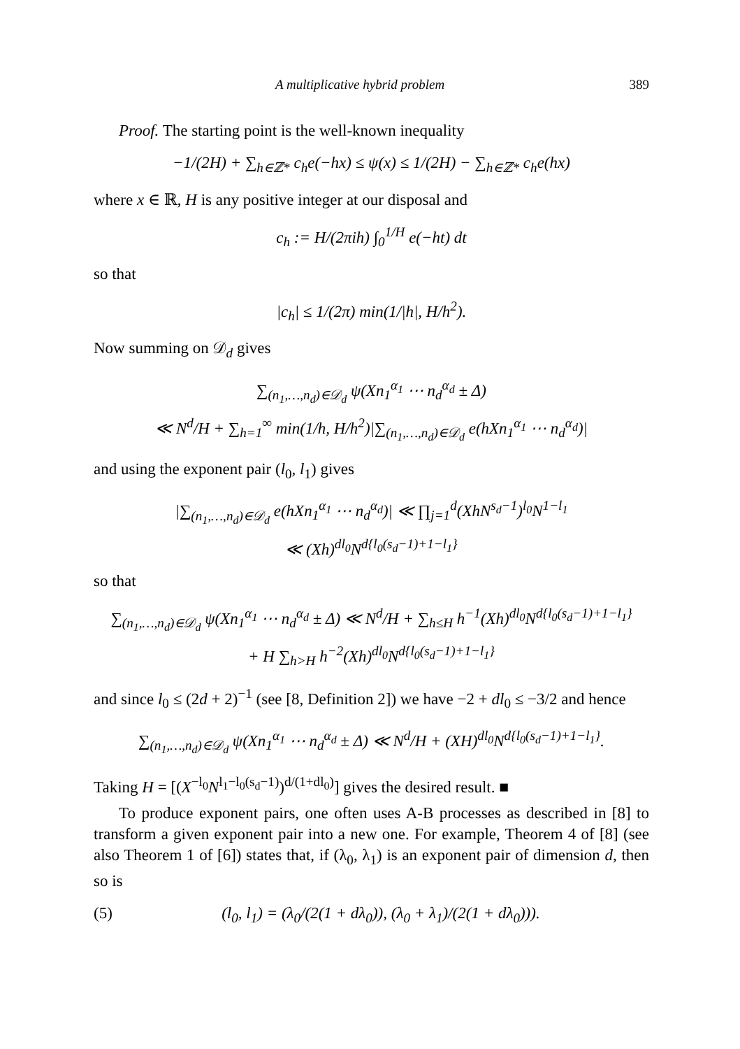A multiplicative hybrid problem 389
Proof. The starting point is the well-known inequality
−1/(2H) + ∑<sub>h∈ℤ*</sub> c<sub>h</sub>e(−hx) ≤ ψ(x) ≤ 1/(2H) − ∑<sub>h∈ℤ*</sub> c<sub>h</sub>e(hx)
where x ∈ ℝ, H is any positive integer at our disposal and
c<sub>h</sub> := H/(2πih) ∫<sub>0</sub><sup>1/H</sup> e(−ht) dt
so that
|c<sub>h</sub>| ≤ 1/(2π) min(1/|h|, H/h<sup>2</sup>).
Now summing on 𝒟<sub>d</sub> gives
∑<sub>(n<sub>1</sub>,…,n<sub>d</sub>)∈𝒟<sub>d</sub></sub> ψ(Xn<sub>1</sub><sup>α<sub>1</sub></sup> ⋯ n<sub>d</sub><sup>α<sub>d</sub></sup> ± Δ)
≪ N<sup>d</sup>/H + ∑<sub>h=1</sub><sup>∞</sup> min(1/h, H/h<sup>2</sup>)|∑<sub>(n<sub>1</sub>,…,n<sub>d</sub>)∈𝒟<sub>d</sub></sub> e(hXn<sub>1</sub><sup>α<sub>1</sub></sup> ⋯ n<sub>d</sub><sup>α<sub>d</sub></sup>)|
and using the exponent pair (l<sub>0</sub>, l<sub>1</sub>) gives
|∑<sub>(n<sub>1</sub>,…,n<sub>d</sub>)∈𝒟<sub>d</sub></sub> e(hXn<sub>1</sub><sup>α<sub>1</sub></sup> ⋯ n<sub>d</sub><sup>α<sub>d</sub></sup>)| ≪ ∏<sub>j=1</sub><sup>d</sup>(XhN<sup>s<sub>d</sub>−1</sup>)<sup>l<sub>0</sub></sup>N<sup>1−l<sub>1</sub></sup>
≪ (Xh)<sup>dl<sub>0</sub></sup>N<sup>d{l<sub>0</sub>(s<sub>d</sub>−1)+1−l<sub>1</sub>}</sup>
so that
∑<sub>(n<sub>1</sub>,…,n<sub>d</sub>)∈𝒟<sub>d</sub></sub> ψ(Xn<sub>1</sub><sup>α<sub>1</sub></sup> ⋯ n<sub>d</sub><sup>α<sub>d</sub></sup> ± Δ) ≪ N<sup>d</sup>/H + ∑<sub>h≤H</sub> h<sup>−1</sup>(Xh)<sup>dl<sub>0</sub></sup>N<sup>d{l<sub>0</sub>(s<sub>d</sub>−1)+1−l<sub>1</sub>}</sup>
+ H ∑<sub>h>H</sub> h<sup>−2</sup>(Xh)<sup>dl<sub>0</sub></sup>N<sup>d{l<sub>0</sub>(s<sub>d</sub>−1)+1−l<sub>1</sub>}</sup>
and since l<sub>0</sub> ≤ (2d + 2)<sup>−1</sup> (see [8, Definition 2]) we have −2 + dl<sub>0</sub> ≤ −3/2 and hence
∑<sub>(n<sub>1</sub>,…,n<sub>d</sub>)∈𝒟<sub>d</sub></sub> ψ(Xn<sub>1</sub><sup>α<sub>1</sub></sup> ⋯ n<sub>d</sub><sup>α<sub>d</sub></sup> ± Δ) ≪ N<sup>d</sup>/H + (XH)<sup>dl<sub>0</sub></sup>N<sup>d{l<sub>0</sub>(s<sub>d</sub>−1)+1−l<sub>1</sub>}</sup>.
Taking H = [(X<sup>−l<sub>0</sub></sup>N<sup>l<sub>1</sub>−l<sub>0</sub>(s<sub>d</sub>−1)</sup>)<sup>d/(1+dl<sub>0</sub>)</sup>] gives the desired result. ■
To produce exponent pairs, one often uses A-B processes as described in [8] to transform a given exponent pair into a new one. For example, Theorem 4 of [8] (see also Theorem 1 of [6]) states that, if (λ<sub>0</sub>, λ<sub>1</sub>) is an exponent pair of dimension d, then so is
(5) (l<sub>0</sub>, l<sub>1</sub>) = (λ<sub>0</sub>/(2(1 + dλ<sub>0</sub>)), (λ<sub>0</sub> + λ<sub>1</sub>)/(2(1 + dλ<sub>0</sub>))).